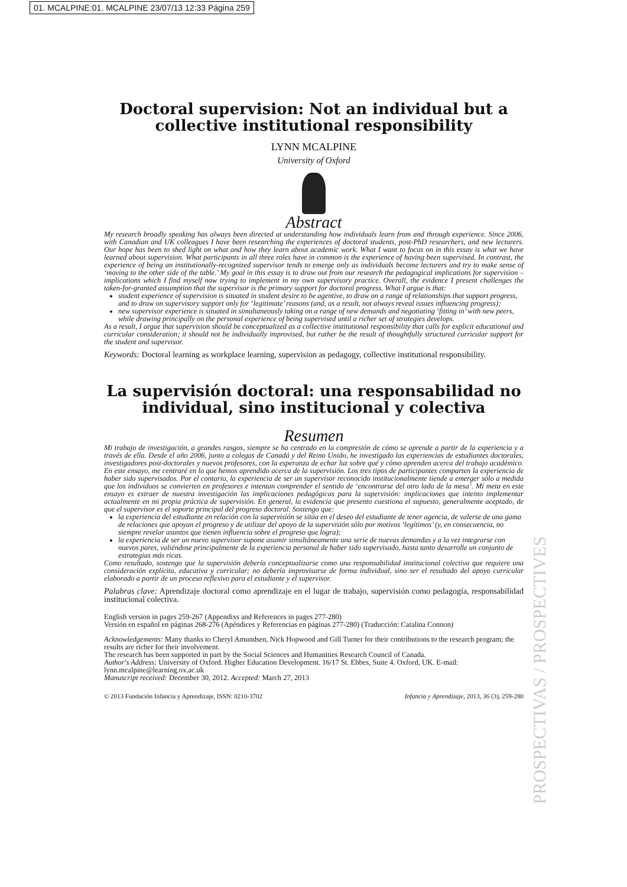01. MCALPINE:01. MCALPINE 23/07/13 12:33 Página 259
Doctoral supervision: Not an individual but a collective institutional responsibility
LYNN MCALPINE
University of Oxford
Abstract
My research broadly speaking has always been directed at understanding how individuals learn from and through experience. Since 2006, with Canadian and UK colleagues I have been researching the experiences of doctoral students, post-PhD researchers, and new lecturers. Our hope has been to shed light on what and how they learn about academic work. What I want to focus on in this essay is what we have learned about supervision. What participants in all three roles have in common is the experience of having been supervised. In contrast, the experience of being an institutionally-recognized supervisor tends to emerge only as individuals become lecturers and try to make sense of ‘moving to the other side of the table.’ My goal in this essay is to draw out from our research the pedagogical implications for supervision – implications which I find myself now trying to implement in my own supervisory practice. Overall, the evidence I present challenges the taken-for-granted assumption that the supervisor is the primary support for doctoral progress. What I argue is that:
student experience of supervision is situated in student desire to be agentive, to draw on a range of relationships that support progress, and to draw on supervisory support only for ‘legitimate’ reasons (and, as a result, not always reveal issues influencing progress);
new supervisor experience is situated in simultaneously taking on a range of new demands and negotiating ‘fitting in’ with new peers, while drawing principally on the personal experience of being supervised until a richer set of strategies develops.
As a result, I argue that supervision should be conceptualized as a collective institutional responsibility that calls for explicit educational and curricular consideration; it should not be individually improvised, but rather be the result of thoughtfully structured curricular support for the student and supervisor.
Keywords: Doctoral learning as workplace learning, supervision as pedagogy, collective institutional responsibility.
La supervisión doctoral: una responsabilidad no individual, sino institucional y colectiva
Resumen
Mi trabajo de investigación, a grandes rasgos, siempre se ha centrado en la compresión de cómo se aprende a partir de la experiencia y a través de ella. Desde el año 2006, junto a colegas de Canadá y del Reino Unido, he investigado las experiencias de estudiantes doctorales, investigadores post-doctorales y nuevos profesores, con la esperanza de echar luz sobre qué y cómo aprenden acerca del trabajo académico. En este ensayo, me centraré en lo que hemos aprendido acerca de la supervisión. Los tres tipos de participantes comparten la experiencia de haber sido supervisados. Por el contario, la experiencia de ser un supervisor reconocido institucionalmente tiende a emerger sólo a medida que los individuos se convierten en profesores e intentan comprender el sentido de ‘encontrarse del otro lado de la mesa’. Mi meta en este ensayo es extraer de nuestra investigación las implicaciones pedagógicas para la supervisión: implicaciones que intento implementar actualmente en mi propia práctica de supervisión. En general, la evidencia que presento cuestiona el supuesto, generalmente aceptado, de que el supervisor es el soporte principal del progreso doctoral. Sostengo que:
la experiencia del estudiante en relación con la supervisión se sitúa en el deseo del estudiante de tener agencia, de valerse de una gama de relaciones que apoyan el progreso y de utilizar del apoyo de la supervisión sólo por motivos ‘legítimos’ (y, en consecuencia, no siempre revelar asuntos que tienen influencia sobre el progreso que logra);
la experiencia de ser un nuevo supervisor supone asumir simultáneamente una serie de nuevas demandas y a la vez integrarse con nuevos pares, valiéndose principalmente de la experiencia personal de haber sido supervisado, hasta tanto desarrolle un conjunto de estrategias más ricas.
Como resultado, sostengo que la supervisión debería conceptualizarse como una responsabilidad institucional colectiva que requiere una consideración explícita, educativa y curricular; no debería improvisarse de forma individual, sino ser el resultado del apoyo curricular elaborado a partir de un proceso reflexivo para el estudiante y el supervisor.
Palabras clave: Aprendizaje doctoral como aprendizaje en el lugar de trabajo, supervisión como pedagogía, responsabilidad institucional colectiva.
English version in pages 259-267 (Appendixs and References in pages 277-280)
Versión en español en páginas 268-276 (Apéndices y Referencias en páginas 277-280) (Traducción: Catalina Connon)
Acknowledgements: Many thanks to Cheryl Amundsen, Nick Hopwood and Gill Turner for their contributions to the research program; the results are richer for their involvement.
The research has been supported in part by the Social Sciences and Humanities Research Council of Canada.
Author's Address: University of Oxford. Higher Education Development. 16/17 St. Ebbes, Suite 4. Oxford, UK. E-mail: lynn.mcalpine@learning.ox.ac.uk
Manuscript received: December 30, 2012. Accepted: March 27, 2013
© 2013 Fundación Infancia y Aprendizaje, ISSN: 0210-3702 Infancia y Aprendizaje, 2013, 36 (3), 259-280
PROSPECTIVAS / PROSPECTIVES